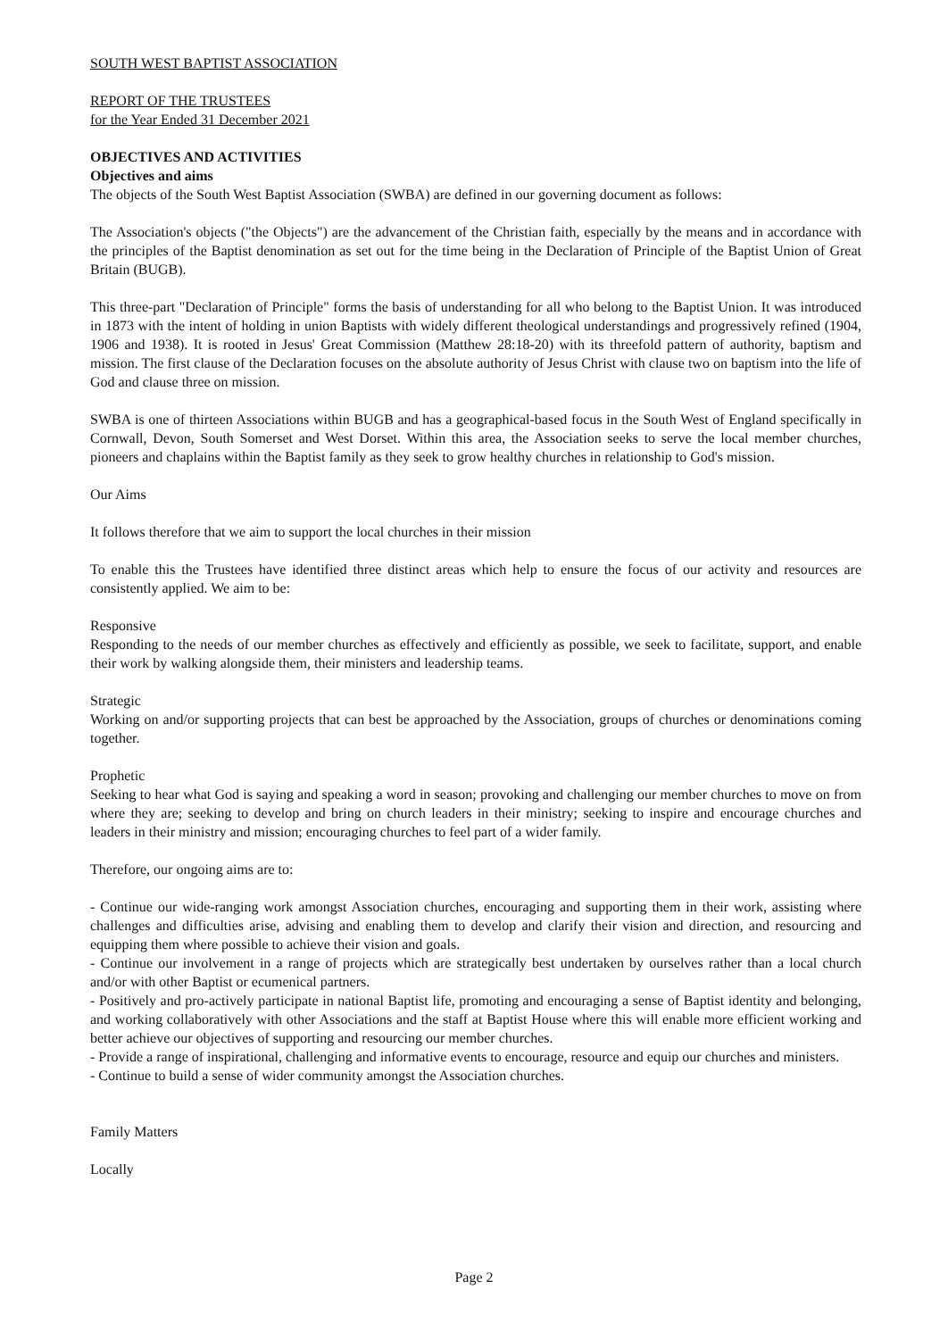SOUTH WEST BAPTIST ASSOCIATION
REPORT OF THE TRUSTEES
for the Year Ended 31 December 2021
OBJECTIVES AND ACTIVITIES
Objectives and aims
The objects of the South West Baptist Association (SWBA) are defined in our governing document as follows:
The Association's objects ("the Objects") are the advancement of the Christian faith, especially by the means and in accordance with the principles of the Baptist denomination as set out for the time being in the Declaration of Principle of the Baptist Union of Great Britain (BUGB).
This three-part "Declaration of Principle" forms the basis of understanding for all who belong to the Baptist Union. It was introduced in 1873 with the intent of holding in union Baptists with widely different theological understandings and progressively refined (1904, 1906 and 1938). It is rooted in Jesus' Great Commission (Matthew 28:18-20) with its threefold pattern of authority, baptism and mission. The first clause of the Declaration focuses on the absolute authority of Jesus Christ with clause two on baptism into the life of God and clause three on mission.
SWBA is one of thirteen Associations within BUGB and has a geographical-based focus in the South West of England specifically in Cornwall, Devon, South Somerset and West Dorset. Within this area, the Association seeks to serve the local member churches, pioneers and chaplains within the Baptist family as they seek to grow healthy churches in relationship to God's mission.
Our Aims
It follows therefore that we aim to support the local churches in their mission
To enable this the Trustees have identified three distinct areas which help to ensure the focus of our activity and resources are consistently applied. We aim to be:
Responsive
Responding to the needs of our member churches as effectively and efficiently as possible, we seek to facilitate, support, and enable their work by walking alongside them, their ministers and leadership teams.
Strategic
Working on and/or supporting projects that can best be approached by the Association, groups of churches or denominations coming together.
Prophetic
Seeking to hear what God is saying and speaking a word in season; provoking and challenging our member churches to move on from where they are; seeking to develop and bring on church leaders in their ministry; seeking to inspire and encourage churches and leaders in their ministry and mission; encouraging churches to feel part of a wider family.
Therefore, our ongoing aims are to:
- Continue our wide-ranging work amongst Association churches, encouraging and supporting them in their work, assisting where challenges and difficulties arise, advising and enabling them to develop and clarify their vision and direction, and resourcing and equipping them where possible to achieve their vision and goals.
- Continue our involvement in a range of projects which are strategically best undertaken by ourselves rather than a local church and/or with other Baptist or ecumenical partners.
- Positively and pro-actively participate in national Baptist life, promoting and encouraging a sense of Baptist identity and belonging, and working collaboratively with other Associations and the staff at Baptist House where this will enable more efficient working and better achieve our objectives of supporting and resourcing our member churches.
- Provide a range of inspirational, challenging and informative events to encourage, resource and equip our churches and ministers.
- Continue to build a sense of wider community amongst the Association churches.
Family Matters
Locally
Page 2